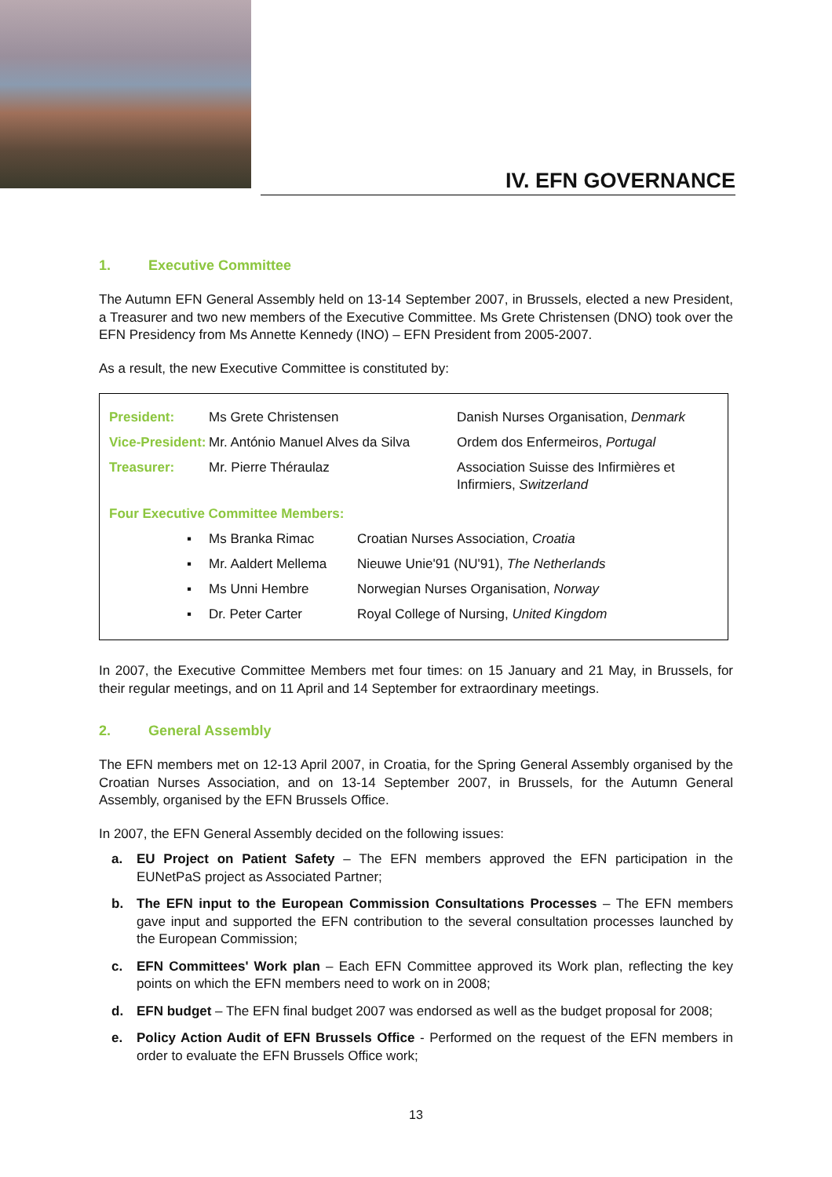IV. EFN GOVERNANCE
1. Executive Committee
The Autumn EFN General Assembly held on 13-14 September 2007, in Brussels, elected a new President, a Treasurer and two new members of the Executive Committee. Ms Grete Christensen (DNO) took over the EFN Presidency from Ms Annette Kennedy (INO) – EFN President from 2005-2007.
As a result, the new Executive Committee is constituted by:
| President: | Ms Grete Christensen | Danish Nurses Organisation, Denmark |
| Vice-President: | Mr. António Manuel Alves da Silva | Ordem dos Enfermeiros, Portugal |
| Treasurer: | Mr. Pierre Théraulaz | Association Suisse des Infirmières et Infirmiers, Switzerland |
| Four Executive Committee Members: | | |
| ▪ | Ms Branka Rimac | Croatian Nurses Association, Croatia |
| ▪ | Mr. Aaldert Mellema | Nieuwe Unie'91 (NU'91), The Netherlands |
| ▪ | Ms Unni Hembre | Norwegian Nurses Organisation, Norway |
| ▪ | Dr. Peter Carter | Royal College of Nursing, United Kingdom |
In 2007, the Executive Committee Members met four times: on 15 January and 21 May, in Brussels, for their regular meetings, and on 11 April and 14 September for extraordinary meetings.
2. General Assembly
The EFN members met on 12-13 April 2007, in Croatia, for the Spring General Assembly organised by the Croatian Nurses Association, and on 13-14 September 2007, in Brussels, for the Autumn General Assembly, organised by the EFN Brussels Office.
In 2007, the EFN General Assembly decided on the following issues:
a. EU Project on Patient Safety – The EFN members approved the EFN participation in the EUNetPaS project as Associated Partner;
b. The EFN input to the European Commission Consultations Processes – The EFN members gave input and supported the EFN contribution to the several consultation processes launched by the European Commission;
c. EFN Committees' Work plan – Each EFN Committee approved its Work plan, reflecting the key points on which the EFN members need to work on in 2008;
d. EFN budget – The EFN final budget 2007 was endorsed as well as the budget proposal for 2008;
e. Policy Action Audit of EFN Brussels Office - Performed on the request of the EFN members in order to evaluate the EFN Brussels Office work;
13